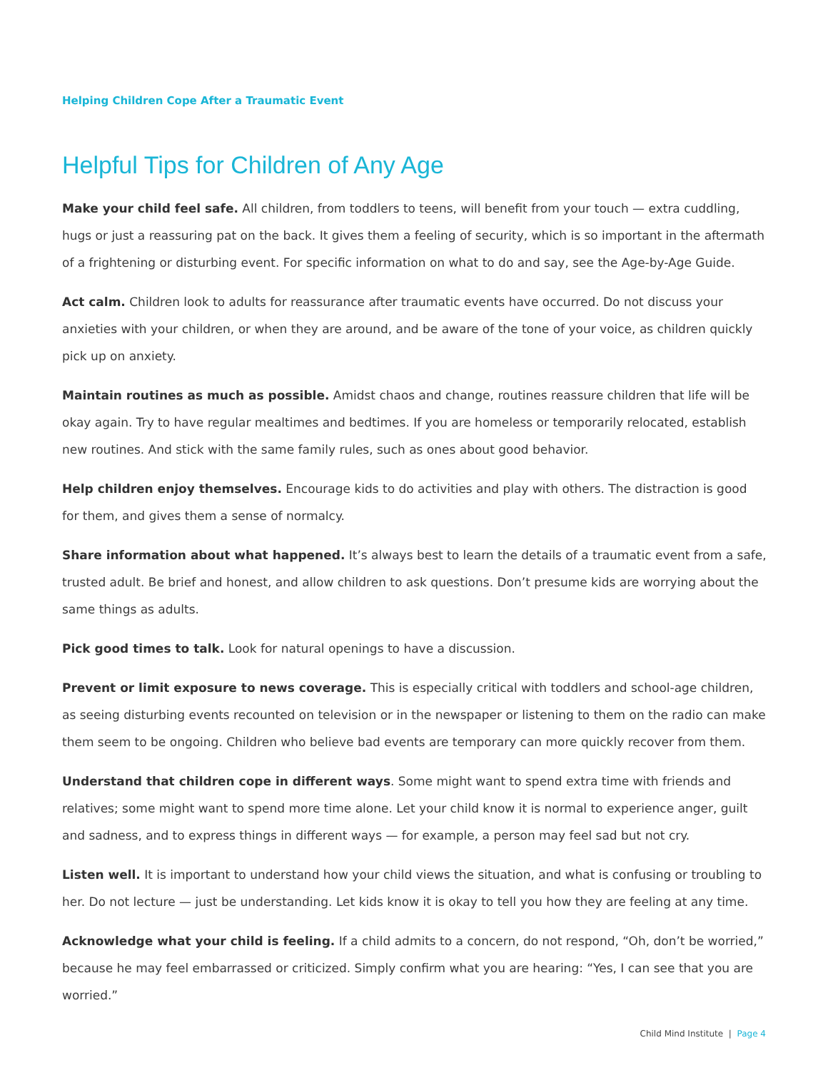Helping Children Cope After a Traumatic Event
Helpful Tips for Children of Any Age
Make your child feel safe. All children, from toddlers to teens, will benefit from your touch — extra cuddling, hugs or just a reassuring pat on the back. It gives them a feeling of security, which is so important in the aftermath of a frightening or disturbing event. For specific information on what to do and say, see the Age-by-Age Guide.
Act calm. Children look to adults for reassurance after traumatic events have occurred. Do not discuss your anxieties with your children, or when they are around, and be aware of the tone of your voice, as children quickly pick up on anxiety.
Maintain routines as much as possible. Amidst chaos and change, routines reassure children that life will be okay again. Try to have regular mealtimes and bedtimes. If you are homeless or temporarily relocated, establish new routines. And stick with the same family rules, such as ones about good behavior.
Help children enjoy themselves. Encourage kids to do activities and play with others. The distraction is good for them, and gives them a sense of normalcy.
Share information about what happened. It’s always best to learn the details of a traumatic event from a safe, trusted adult. Be brief and honest, and allow children to ask questions. Don’t presume kids are worrying about the same things as adults.
Pick good times to talk. Look for natural openings to have a discussion.
Prevent or limit exposure to news coverage. This is especially critical with toddlers and school-age children, as seeing disturbing events recounted on television or in the newspaper or listening to them on the radio can make them seem to be ongoing. Children who believe bad events are temporary can more quickly recover from them.
Understand that children cope in different ways. Some might want to spend extra time with friends and relatives; some might want to spend more time alone. Let your child know it is normal to experience anger, guilt and sadness, and to express things in different ways — for example, a person may feel sad but not cry.
Listen well. It is important to understand how your child views the situation, and what is confusing or troubling to her. Do not lecture — just be understanding. Let kids know it is okay to tell you how they are feeling at any time.
Acknowledge what your child is feeling. If a child admits to a concern, do not respond, “Oh, don’t be worried,” because he may feel embarrassed or criticized. Simply confirm what you are hearing: “Yes, I can see that you are worried.”
Child Mind Institute | Page 4